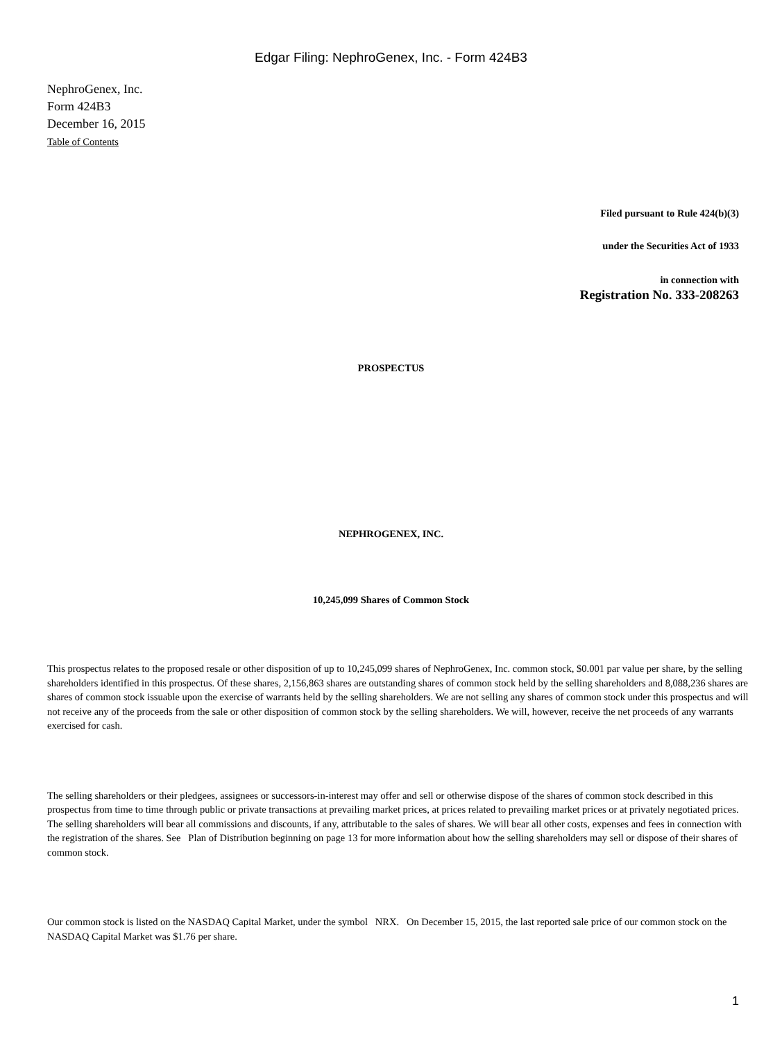Edgar Filing: NephroGenex, Inc. - Form 424B3
NephroGenex, Inc.
Form 424B3
December 16, 2015
Table of Contents
Filed pursuant to Rule 424(b)(3)
under the Securities Act of 1933
in connection with
Registration No. 333-208263
PROSPECTUS
NEPHROGENEX, INC.
10,245,099 Shares of Common Stock
This prospectus relates to the proposed resale or other disposition of up to 10,245,099 shares of NephroGenex, Inc. common stock, $0.001 par value per share, by the selling shareholders identified in this prospectus. Of these shares, 2,156,863 shares are outstanding shares of common stock held by the selling shareholders and 8,088,236 shares are shares of common stock issuable upon the exercise of warrants held by the selling shareholders. We are not selling any shares of common stock under this prospectus and will not receive any of the proceeds from the sale or other disposition of common stock by the selling shareholders. We will, however, receive the net proceeds of any warrants exercised for cash.
The selling shareholders or their pledgees, assignees or successors-in-interest may offer and sell or otherwise dispose of the shares of common stock described in this prospectus from time to time through public or private transactions at prevailing market prices, at prices related to prevailing market prices or at privately negotiated prices. The selling shareholders will bear all commissions and discounts, if any, attributable to the sales of shares. We will bear all other costs, expenses and fees in connection with the registration of the shares. See Plan of Distribution beginning on page 13 for more information about how the selling shareholders may sell or dispose of their shares of common stock.
Our common stock is listed on the NASDAQ Capital Market, under the symbol NRX. On December 15, 2015, the last reported sale price of our common stock on the NASDAQ Capital Market was $1.76 per share.
1